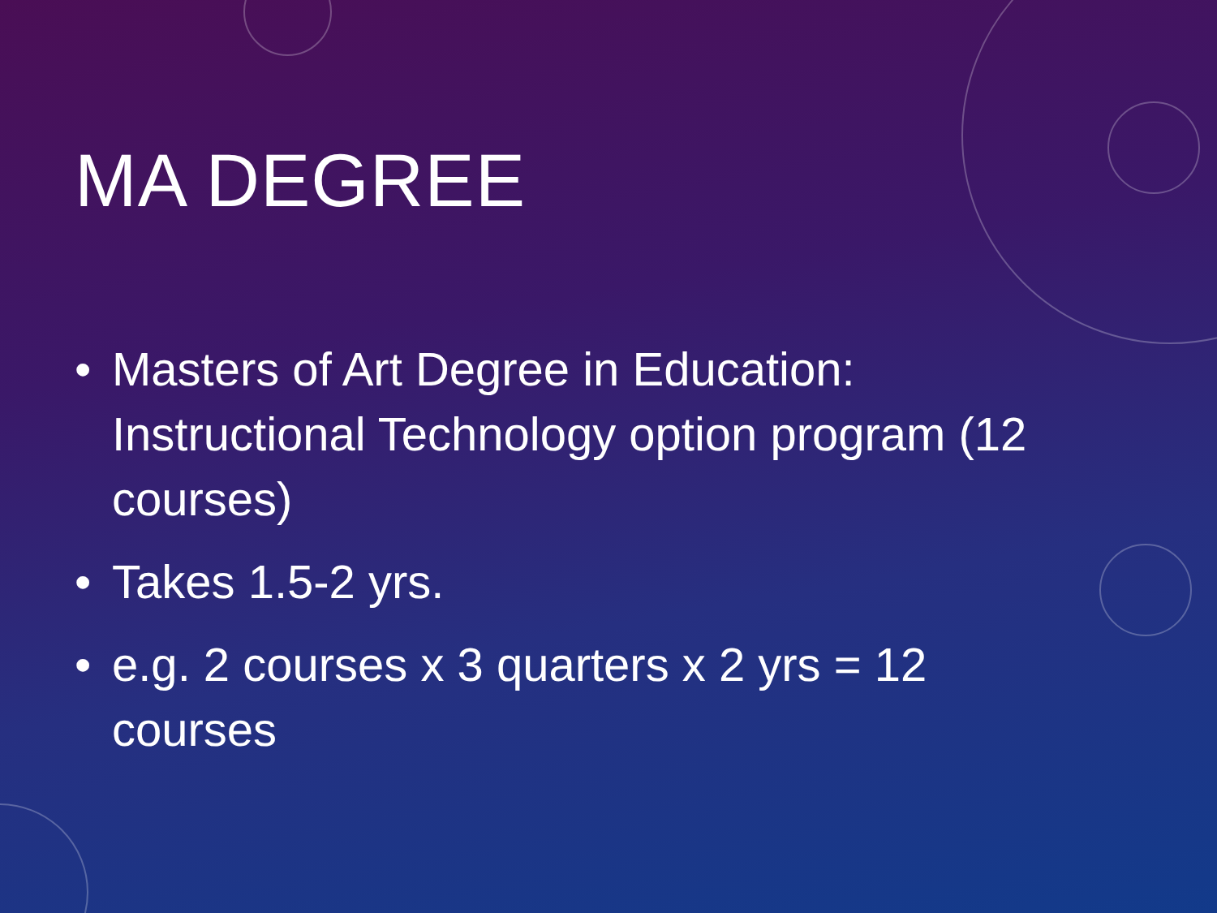MA DEGREE
• Masters of Art Degree in Education: Instructional Technology option program (12 courses)
• Takes 1.5-2 yrs.
• e.g. 2 courses x 3 quarters x 2 yrs = 12 courses